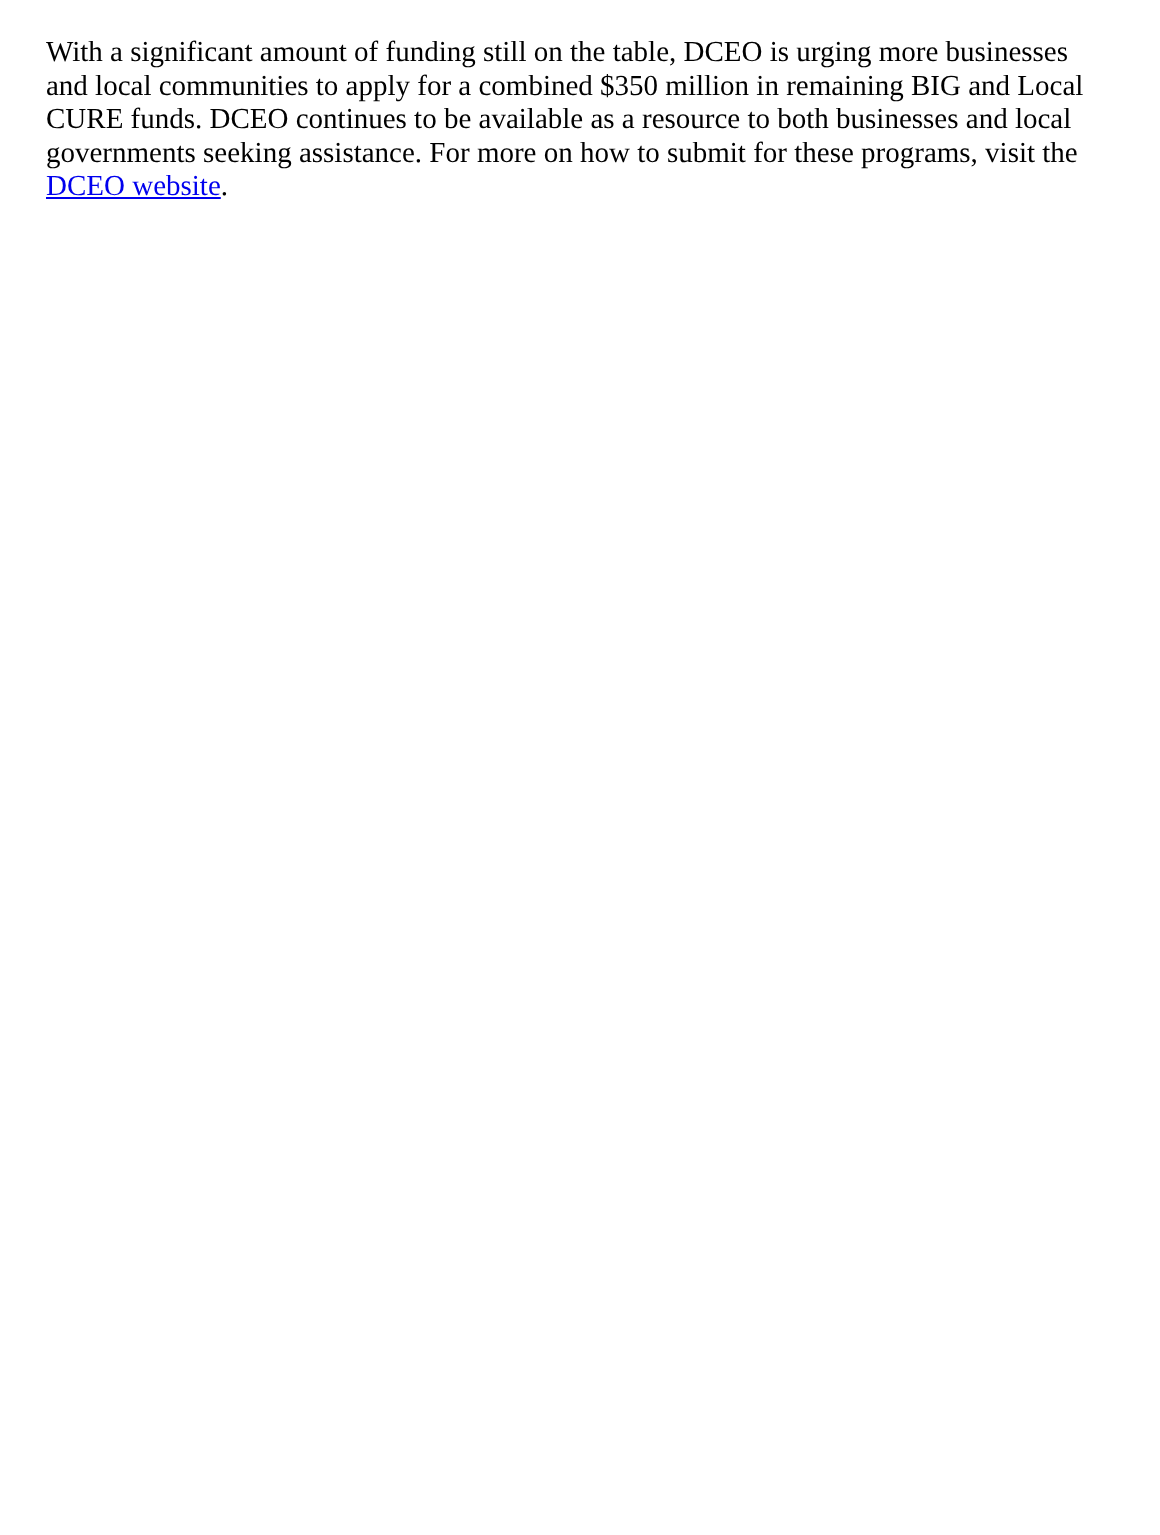With a significant amount of funding still on the table, DCEO is urging more businesses and local communities to apply for a combined $350 million in remaining BIG and Local CURE funds. DCEO continues to be available as a resource to both businesses and local governments seeking assistance. For more on how to submit for these programs, visit the DCEO website.